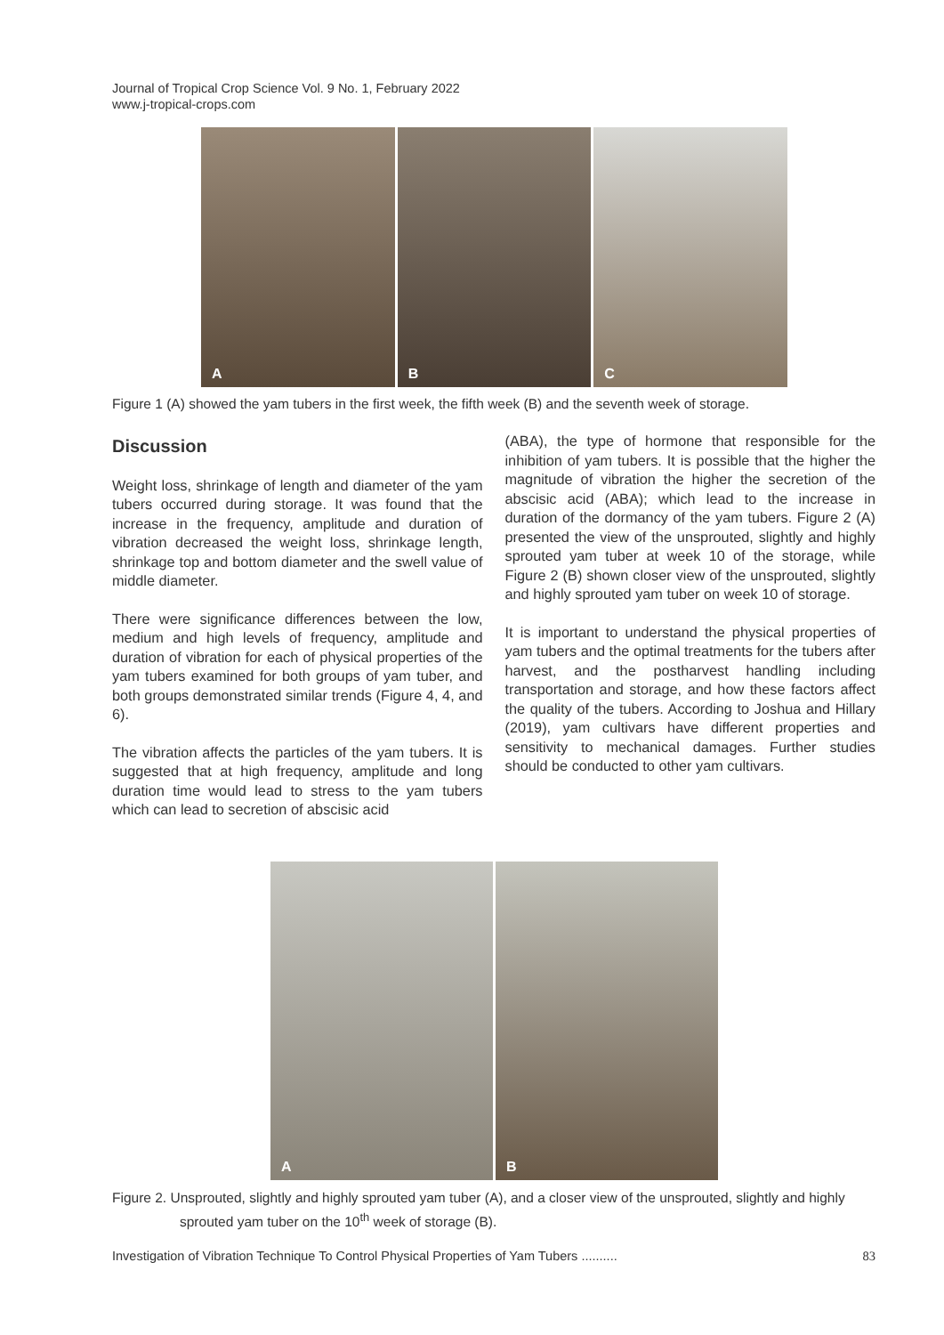Journal of Tropical Crop Science Vol. 9 No. 1, February 2022
www.j-tropical-crops.com
A
B
C
Figure 1 (A) showed the yam tubers in the first week, the fifth week (B) and the seventh week of storage.
Discussion
Weight loss, shrinkage of length and diameter of the yam tubers occurred during storage. It was found that the increase in the frequency, amplitude and duration of vibration decreased the weight loss, shrinkage length, shrinkage top and bottom diameter and the swell value of middle diameter.
There were significance differences between the low, medium and high levels of frequency, amplitude and duration of vibration for each of physical properties of the yam tubers examined for both groups of yam tuber, and both groups demonstrated similar trends (Figure 4, 4, and 6).
The vibration affects the particles of the yam tubers. It is suggested that at high frequency, amplitude and long duration time would lead to stress to the yam tubers which can lead to secretion of abscisic acid
(ABA), the type of hormone that responsible for the inhibition of yam tubers. It is possible that the higher the magnitude of vibration the higher the secretion of the abscisic acid (ABA); which lead to the increase in duration of the dormancy of the yam tubers. Figure 2 (A) presented the view of the unsprouted, slightly and highly sprouted yam tuber at week 10 of the storage, while Figure 2 (B) shown closer view of the unsprouted, slightly and highly sprouted yam tuber on week 10 of storage.
It is important to understand the physical properties of yam tubers and the optimal treatments for the tubers after harvest, and the postharvest handling including transportation and storage, and how these factors affect the quality of the tubers. According to Joshua and Hillary (2019), yam cultivars have different properties and sensitivity to mechanical damages. Further studies should be conducted to other yam cultivars.
A
B
Figure 2. Unsprouted, slightly and highly sprouted yam tuber (A), and a closer view of the unsprouted, slightly and highly sprouted yam tuber on the 10<sup>th</sup> week of storage (B).
Investigation of Vibration Technique To Control Physical Properties of Yam Tubers .......... 83